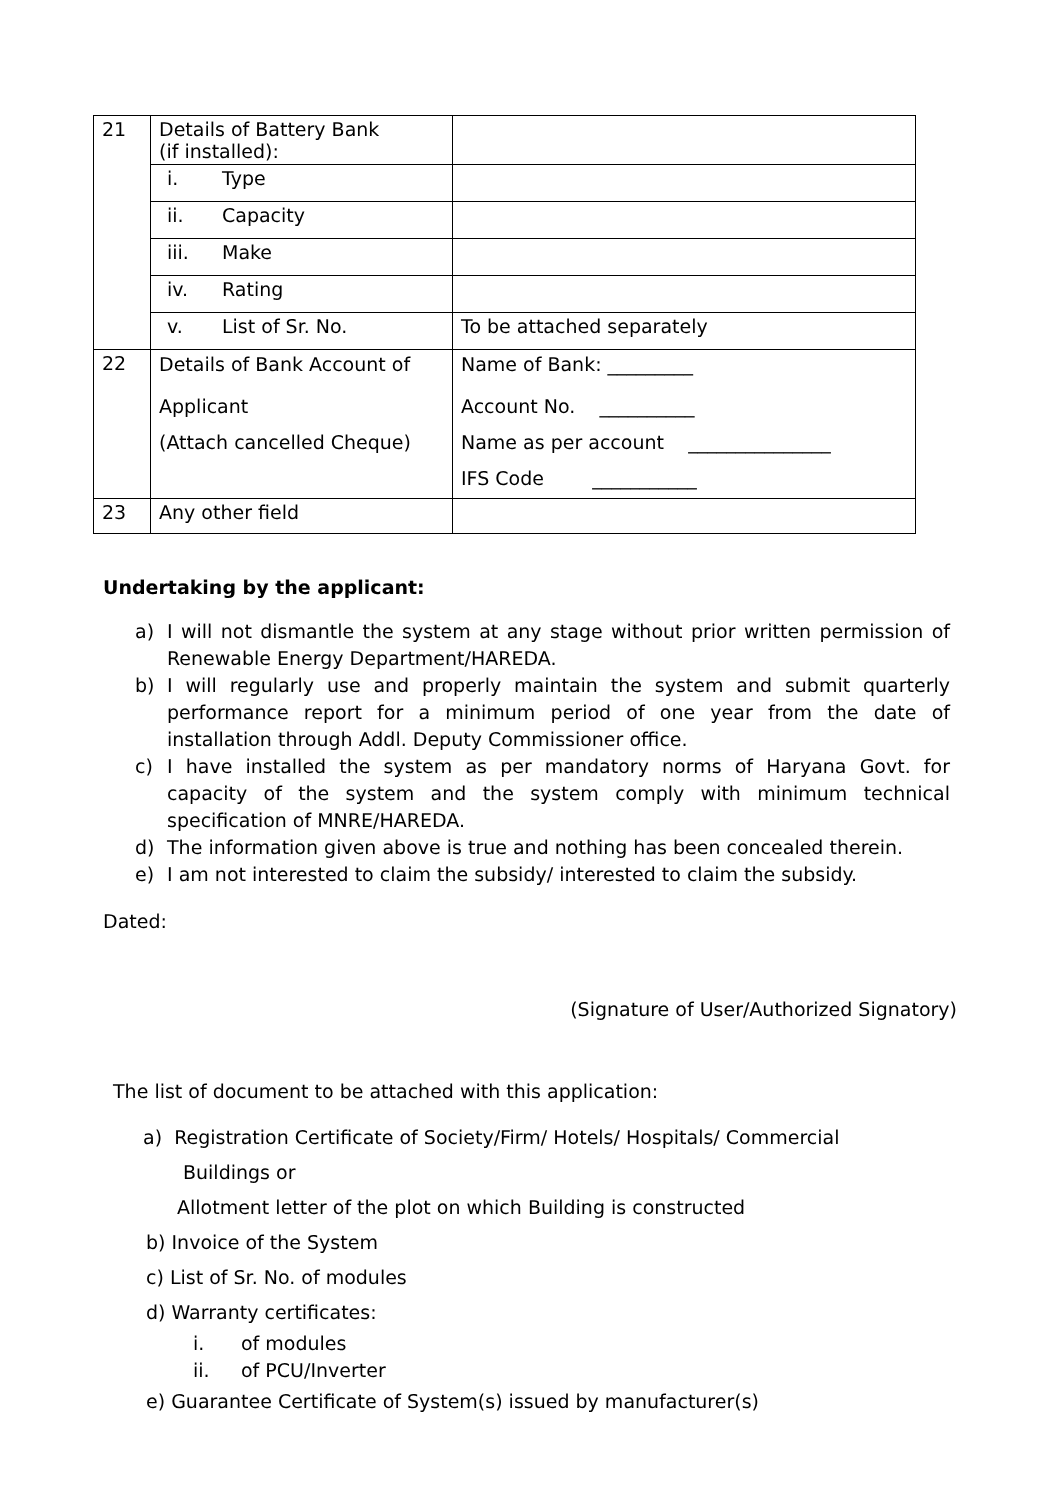| 21 | Details of Battery Bank (if installed): | |
| | i. Type | |
| | ii. Capacity | |
| | iii. Make | |
| | iv. Rating | |
| | v. List of Sr. No. | To be attached separately |
| 22 | Details of Bank Account of Applicant (Attach cancelled Cheque) | Name of Bank: _________ Account No. __________ Name as per account _______________ IFS Code ___________ |
| 23 | Any other field | |
Undertaking by the applicant:
a) I will not dismantle the system at any stage without prior written permission of Renewable Energy Department/HAREDA.
b) I will regularly use and properly maintain the system and submit quarterly performance report for a minimum period of one year from the date of installation through Addl. Deputy Commissioner office.
c) I have installed the system as per mandatory norms of Haryana Govt. for capacity of the system and the system comply with minimum technical specification of MNRE/HAREDA.
d) The information given above is true and nothing has been concealed therein.
e) I am not interested to claim the subsidy/ interested to claim the subsidy.
Dated:
(Signature of User/Authorized Signatory)
The list of document to be attached with this application:
a) Registration Certificate of Society/Firm/ Hotels/ Hospitals/ Commercial
Buildings or
Allotment letter of the plot on which Building is constructed
b) Invoice of the System
c) List of Sr. No. of modules
d) Warranty certificates:
i. of modules
ii. of PCU/Inverter
e) Guarantee Certificate of System(s) issued by manufacturer(s)